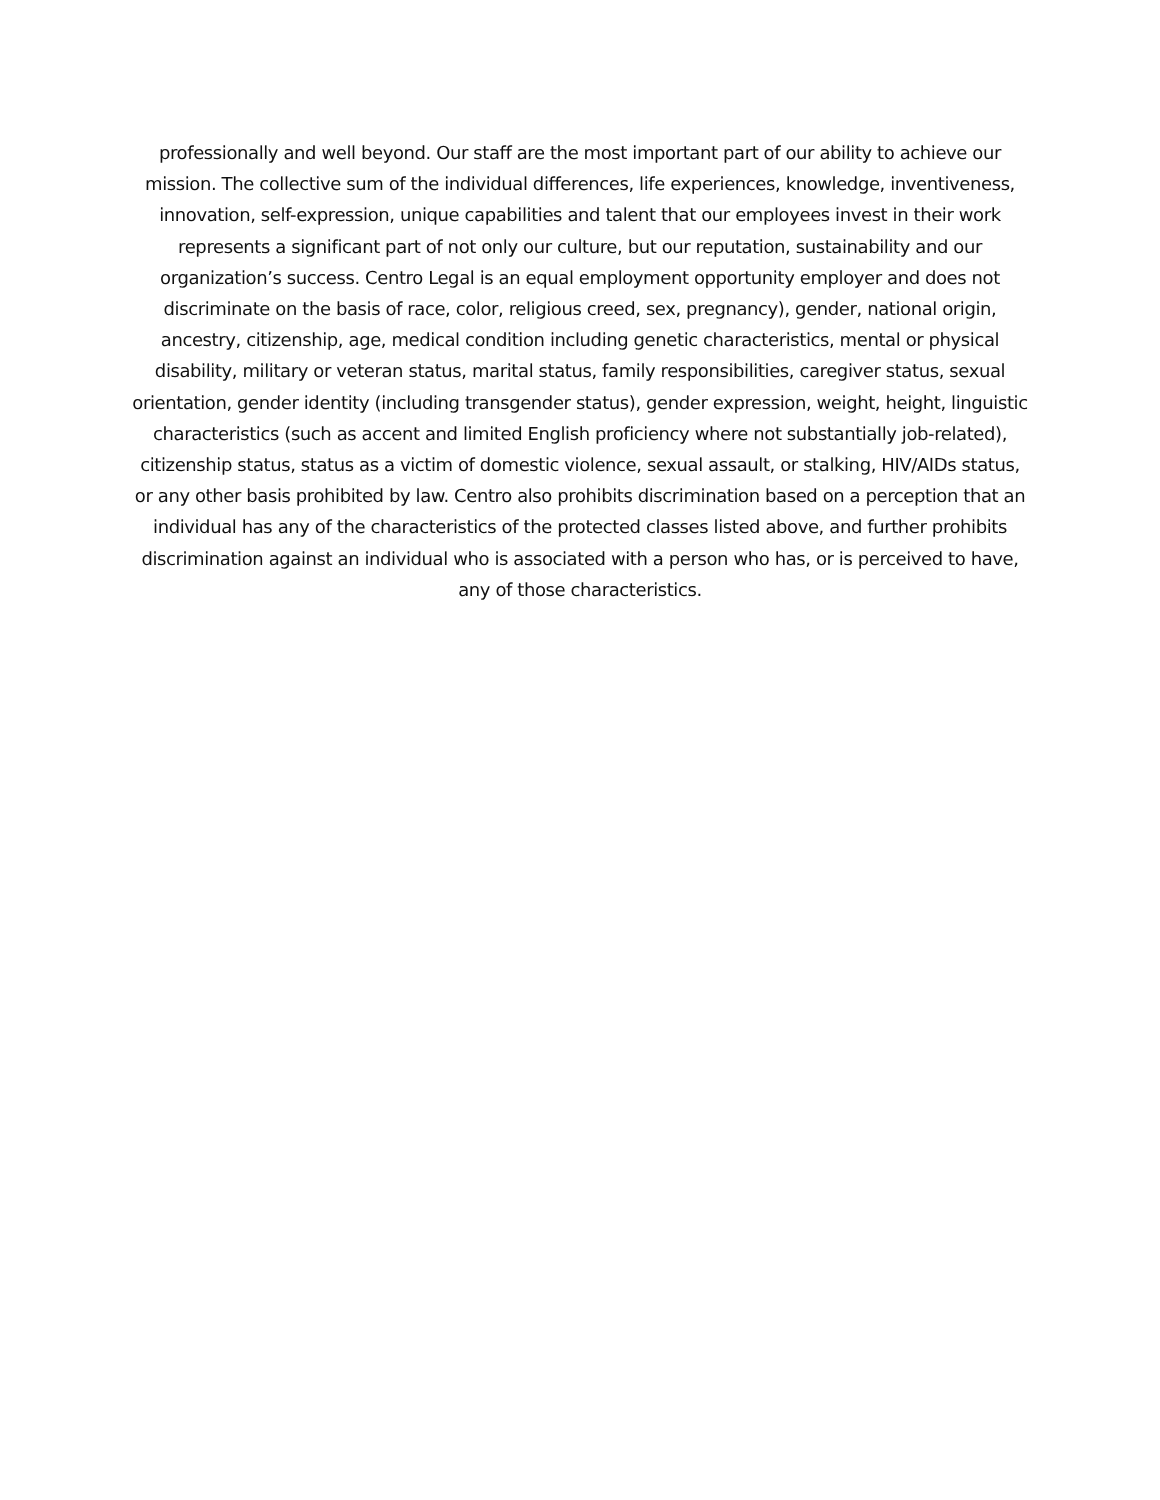professionally and well beyond. Our staff are the most important part of our ability to achieve our mission. The collective sum of the individual differences, life experiences, knowledge, inventiveness, innovation, self-expression, unique capabilities and talent that our employees invest in their work represents a significant part of not only our culture, but our reputation, sustainability and our organization’s success. Centro Legal is an equal employment opportunity employer and does not discriminate on the basis of race, color, religious creed, sex, pregnancy), gender, national origin, ancestry, citizenship, age, medical condition including genetic characteristics, mental or physical disability, military or veteran status, marital status, family responsibilities, caregiver status, sexual orientation, gender identity (including transgender status), gender expression, weight, height, linguistic characteristics (such as accent and limited English proficiency where not substantially job-related), citizenship status, status as a victim of domestic violence, sexual assault, or stalking, HIV/AIDs status, or any other basis prohibited by law. Centro also prohibits discrimination based on a perception that an individual has any of the characteristics of the protected classes listed above, and further prohibits discrimination against an individual who is associated with a person who has, or is perceived to have, any of those characteristics.